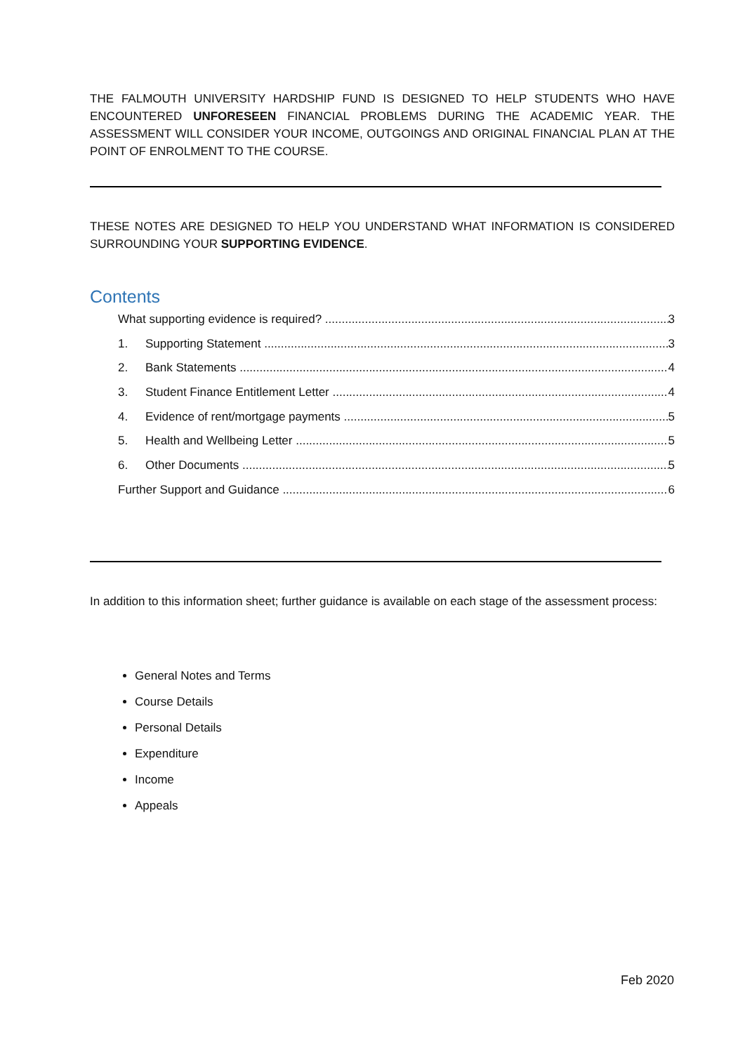THE FALMOUTH UNIVERSITY HARDSHIP FUND IS DESIGNED TO HELP STUDENTS WHO HAVE ENCOUNTERED UNFORESEEN FINANCIAL PROBLEMS DURING THE ACADEMIC YEAR. THE ASSESSMENT WILL CONSIDER YOUR INCOME, OUTGOINGS AND ORIGINAL FINANCIAL PLAN AT THE POINT OF ENROLMENT TO THE COURSE.
THESE NOTES ARE DESIGNED TO HELP YOU UNDERSTAND WHAT INFORMATION IS CONSIDERED SURROUNDING YOUR SUPPORTING EVIDENCE.
Contents
What supporting evidence is required? 3
1. Supporting Statement 3
2. Bank Statements 4
3. Student Finance Entitlement Letter 4
4. Evidence of rent/mortgage payments 5
5. Health and Wellbeing Letter 5
6. Other Documents 5
Further Support and Guidance 6
In addition to this information sheet; further guidance is available on each stage of the assessment process:
General Notes and Terms
Course Details
Personal Details
Expenditure
Income
Appeals
Feb 2020